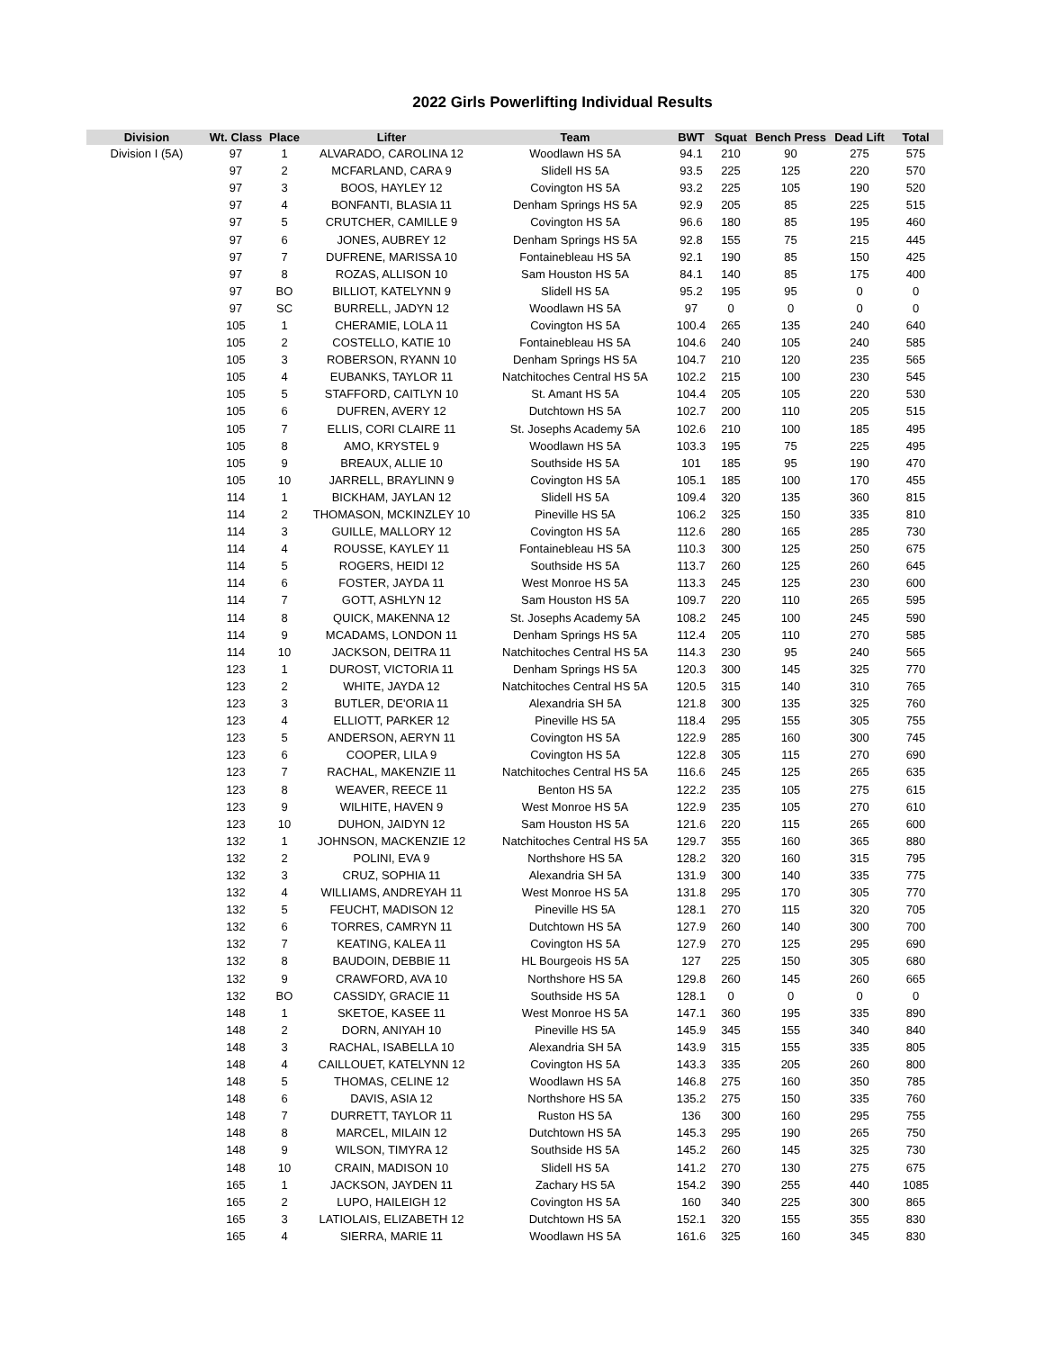2022 Girls Powerlifting Individual Results
| Division | Wt. Class | Place | Lifter | Team | BWT | Squat | Bench Press | Dead Lift | Total |
| --- | --- | --- | --- | --- | --- | --- | --- | --- | --- |
| Division I (5A) | 97 | 1 | ALVARADO, CAROLINA 12 | Woodlawn HS 5A | 94.1 | 210 | 90 | 275 | 575 |
| | 97 | 2 | MCFARLAND, CARA 9 | Slidell HS 5A | 93.5 | 225 | 125 | 220 | 570 |
| | 97 | 3 | BOOS, HAYLEY 12 | Covington HS 5A | 93.2 | 225 | 105 | 190 | 520 |
| | 97 | 4 | BONFANTI, BLASIA 11 | Denham Springs HS 5A | 92.9 | 205 | 85 | 225 | 515 |
| | 97 | 5 | CRUTCHER, CAMILLE 9 | Covington HS 5A | 96.6 | 180 | 85 | 195 | 460 |
| | 97 | 6 | JONES, AUBREY 12 | Denham Springs HS 5A | 92.8 | 155 | 75 | 215 | 445 |
| | 97 | 7 | DUFRENE, MARISSA 10 | Fontainebleau HS 5A | 92.1 | 190 | 85 | 150 | 425 |
| | 97 | 8 | ROZAS, ALLISON 10 | Sam Houston HS 5A | 84.1 | 140 | 85 | 175 | 400 |
| | 97 | BO | BILLIOT, KATELYNN 9 | Slidell HS 5A | 95.2 | 195 | 95 | 0 | 0 |
| | 97 | SC | BURRELL, JADYN 12 | Woodlawn HS 5A | 97 | 0 | 0 | 0 | 0 |
| | 105 | 1 | CHERAMIE, LOLA 11 | Covington HS 5A | 100.4 | 265 | 135 | 240 | 640 |
| | 105 | 2 | COSTELLO, KATIE 10 | Fontainebleau HS 5A | 104.6 | 240 | 105 | 240 | 585 |
| | 105 | 3 | ROBERSON, RYANN 10 | Denham Springs HS 5A | 104.7 | 210 | 120 | 235 | 565 |
| | 105 | 4 | EUBANKS, TAYLOR 11 | Natchitoches Central HS 5A | 102.2 | 215 | 100 | 230 | 545 |
| | 105 | 5 | STAFFORD, CAITLYN 10 | St. Amant HS 5A | 104.4 | 205 | 105 | 220 | 530 |
| | 105 | 6 | DUFREN, AVERY 12 | Dutchtown HS 5A | 102.7 | 200 | 110 | 205 | 515 |
| | 105 | 7 | ELLIS, CORI CLAIRE 11 | St. Josephs Academy 5A | 102.6 | 210 | 100 | 185 | 495 |
| | 105 | 8 | AMO, KRYSTEL 9 | Woodlawn HS 5A | 103.3 | 195 | 75 | 225 | 495 |
| | 105 | 9 | BREAUX, ALLIE 10 | Southside HS 5A | 101 | 185 | 95 | 190 | 470 |
| | 105 | 10 | JARRELL, BRAYLINN 9 | Covington HS 5A | 105.1 | 185 | 100 | 170 | 455 |
| | 114 | 1 | BICKHAM, JAYLAN 12 | Slidell HS 5A | 109.4 | 320 | 135 | 360 | 815 |
| | 114 | 2 | THOMASON, MCKINZLEY 10 | Pineville HS 5A | 106.2 | 325 | 150 | 335 | 810 |
| | 114 | 3 | GUILLE, MALLORY 12 | Covington HS 5A | 112.6 | 280 | 165 | 285 | 730 |
| | 114 | 4 | ROUSSE, KAYLEY 11 | Fontainebleau HS 5A | 110.3 | 300 | 125 | 250 | 675 |
| | 114 | 5 | ROGERS, HEIDI 12 | Southside HS 5A | 113.7 | 260 | 125 | 260 | 645 |
| | 114 | 6 | FOSTER, JAYDA 11 | West Monroe HS 5A | 113.3 | 245 | 125 | 230 | 600 |
| | 114 | 7 | GOTT, ASHLYN 12 | Sam Houston HS 5A | 109.7 | 220 | 110 | 265 | 595 |
| | 114 | 8 | QUICK, MAKENNA 12 | St. Josephs Academy 5A | 108.2 | 245 | 100 | 245 | 590 |
| | 114 | 9 | MCADAMS, LONDON 11 | Denham Springs HS 5A | 112.4 | 205 | 110 | 270 | 585 |
| | 114 | 10 | JACKSON, DEITRA 11 | Natchitoches Central HS 5A | 114.3 | 230 | 95 | 240 | 565 |
| | 123 | 1 | DUROST, VICTORIA 11 | Denham Springs HS 5A | 120.3 | 300 | 145 | 325 | 770 |
| | 123 | 2 | WHITE, JAYDA 12 | Natchitoches Central HS 5A | 120.5 | 315 | 140 | 310 | 765 |
| | 123 | 3 | BUTLER, DE'ORIA 11 | Alexandria SH 5A | 121.8 | 300 | 135 | 325 | 760 |
| | 123 | 4 | ELLIOTT, PARKER 12 | Pineville HS 5A | 118.4 | 295 | 155 | 305 | 755 |
| | 123 | 5 | ANDERSON, AERYN 11 | Covington HS 5A | 122.9 | 285 | 160 | 300 | 745 |
| | 123 | 6 | COOPER, LILA 9 | Covington HS 5A | 122.8 | 305 | 115 | 270 | 690 |
| | 123 | 7 | RACHAL, MAKENZIE 11 | Natchitoches Central HS 5A | 116.6 | 245 | 125 | 265 | 635 |
| | 123 | 8 | WEAVER, REECE 11 | Benton HS 5A | 122.2 | 235 | 105 | 275 | 615 |
| | 123 | 9 | WILHITE, HAVEN 9 | West Monroe HS 5A | 122.9 | 235 | 105 | 270 | 610 |
| | 123 | 10 | DUHON, JAIDYN 12 | Sam Houston HS 5A | 121.6 | 220 | 115 | 265 | 600 |
| | 132 | 1 | JOHNSON, MACKENZIE 12 | Natchitoches Central HS 5A | 129.7 | 355 | 160 | 365 | 880 |
| | 132 | 2 | POLINI, EVA 9 | Northshore HS 5A | 128.2 | 320 | 160 | 315 | 795 |
| | 132 | 3 | CRUZ, SOPHIA 11 | Alexandria SH 5A | 131.9 | 300 | 140 | 335 | 775 |
| | 132 | 4 | WILLIAMS, ANDREYAH 11 | West Monroe HS 5A | 131.8 | 295 | 170 | 305 | 770 |
| | 132 | 5 | FEUCHT, MADISON 12 | Pineville HS 5A | 128.1 | 270 | 115 | 320 | 705 |
| | 132 | 6 | TORRES, CAMRYN 11 | Dutchtown HS 5A | 127.9 | 260 | 140 | 300 | 700 |
| | 132 | 7 | KEATING, KALEA 11 | Covington HS 5A | 127.9 | 270 | 125 | 295 | 690 |
| | 132 | 8 | BAUDOIN, DEBBIE 11 | HL Bourgeois HS 5A | 127 | 225 | 150 | 305 | 680 |
| | 132 | 9 | CRAWFORD, AVA 10 | Northshore HS 5A | 129.8 | 260 | 145 | 260 | 665 |
| | 132 | BO | CASSIDY, GRACIE 11 | Southside HS 5A | 128.1 | 0 | 0 | 0 | 0 |
| | 148 | 1 | SKETOE, KASEE 11 | West Monroe HS 5A | 147.1 | 360 | 195 | 335 | 890 |
| | 148 | 2 | DORN, ANIYAH 10 | Pineville HS 5A | 145.9 | 345 | 155 | 340 | 840 |
| | 148 | 3 | RACHAL, ISABELLA 10 | Alexandria SH 5A | 143.9 | 315 | 155 | 335 | 805 |
| | 148 | 4 | CAILLOUET, KATELYNN 12 | Covington HS 5A | 143.3 | 335 | 205 | 260 | 800 |
| | 148 | 5 | THOMAS, CELINE 12 | Woodlawn HS 5A | 146.8 | 275 | 160 | 350 | 785 |
| | 148 | 6 | DAVIS, ASIA 12 | Northshore HS 5A | 135.2 | 275 | 150 | 335 | 760 |
| | 148 | 7 | DURRETT, TAYLOR 11 | Ruston HS 5A | 136 | 300 | 160 | 295 | 755 |
| | 148 | 8 | MARCEL, MILAIN 12 | Dutchtown HS 5A | 145.3 | 295 | 190 | 265 | 750 |
| | 148 | 9 | WILSON, TIMYRA 12 | Southside HS 5A | 145.2 | 260 | 145 | 325 | 730 |
| | 148 | 10 | CRAIN, MADISON 10 | Slidell HS 5A | 141.2 | 270 | 130 | 275 | 675 |
| | 165 | 1 | JACKSON, JAYDEN 11 | Zachary HS 5A | 154.2 | 390 | 255 | 440 | 1085 |
| | 165 | 2 | LUPO, HAILEIGH 12 | Covington HS 5A | 160 | 340 | 225 | 300 | 865 |
| | 165 | 3 | LATIOLAIS, ELIZABETH 12 | Dutchtown HS 5A | 152.1 | 320 | 155 | 355 | 830 |
| | 165 | 4 | SIERRA, MARIE 11 | Woodlawn HS 5A | 161.6 | 325 | 160 | 345 | 830 |